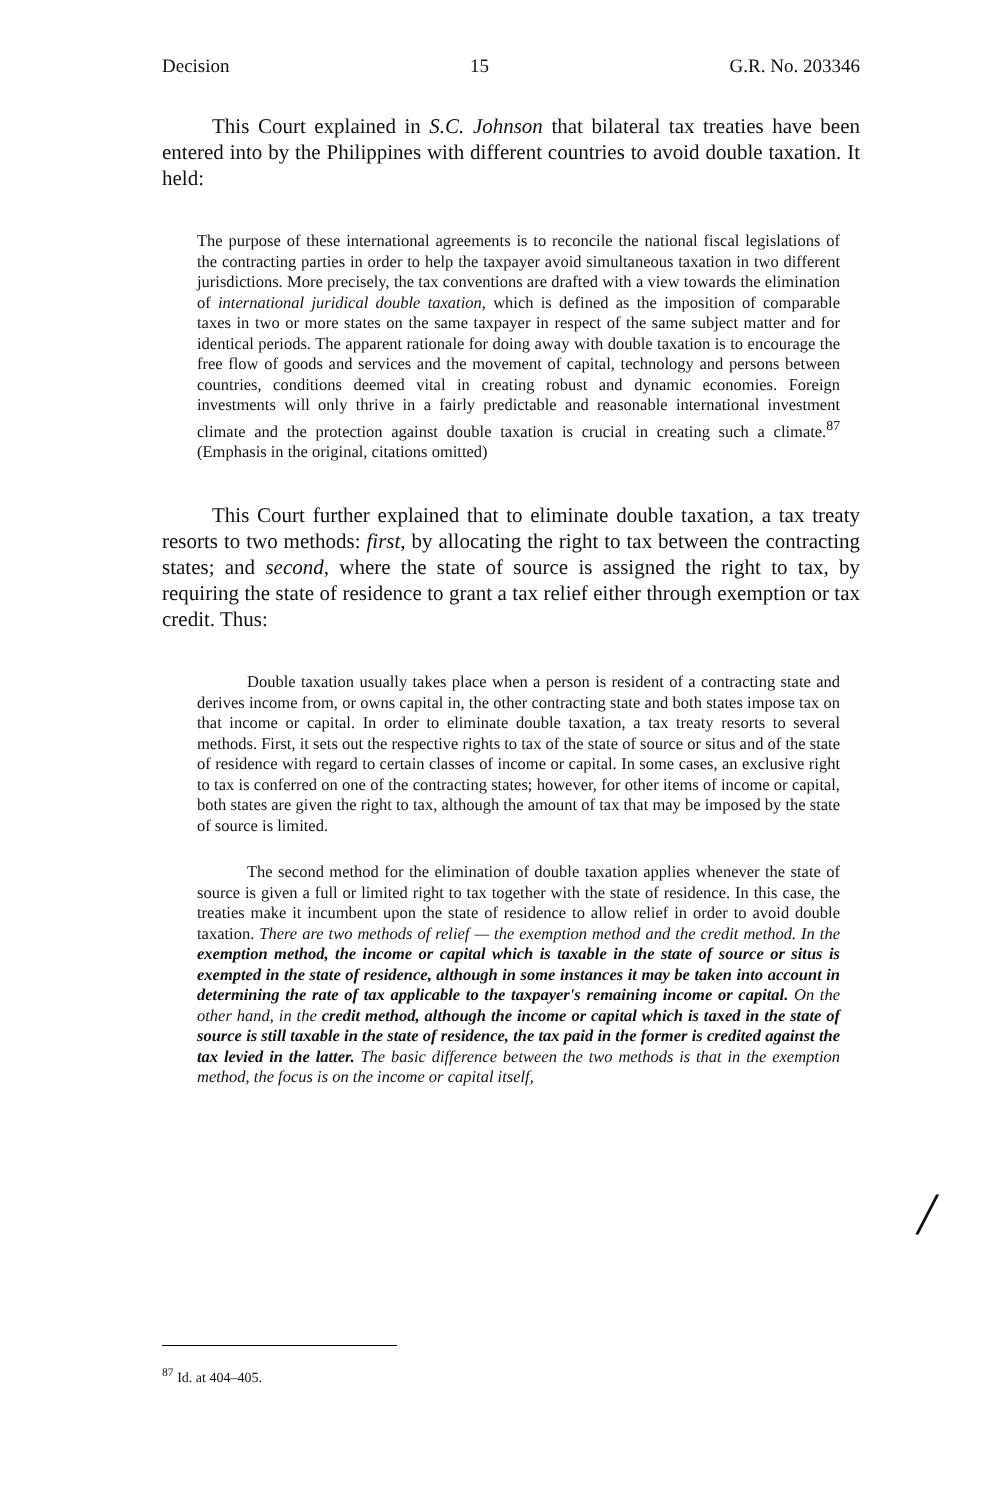Decision 15 G.R. No. 203346
This Court explained in S.C. Johnson that bilateral tax treaties have been entered into by the Philippines with different countries to avoid double taxation. It held:
The purpose of these international agreements is to reconcile the national fiscal legislations of the contracting parties in order to help the taxpayer avoid simultaneous taxation in two different jurisdictions. More precisely, the tax conventions are drafted with a view towards the elimination of international juridical double taxation, which is defined as the imposition of comparable taxes in two or more states on the same taxpayer in respect of the same subject matter and for identical periods. The apparent rationale for doing away with double taxation is to encourage the free flow of goods and services and the movement of capital, technology and persons between countries, conditions deemed vital in creating robust and dynamic economies. Foreign investments will only thrive in a fairly predictable and reasonable international investment climate and the protection against double taxation is crucial in creating such a climate.<sup>87</sup> (Emphasis in the original, citations omitted)
This Court further explained that to eliminate double taxation, a tax treaty resorts to two methods: first, by allocating the right to tax between the contracting states; and second, where the state of source is assigned the right to tax, by requiring the state of residence to grant a tax relief either through exemption or tax credit. Thus:
Double taxation usually takes place when a person is resident of a contracting state and derives income from, or owns capital in, the other contracting state and both states impose tax on that income or capital. In order to eliminate double taxation, a tax treaty resorts to several methods. First, it sets out the respective rights to tax of the state of source or situs and of the state of residence with regard to certain classes of income or capital. In some cases, an exclusive right to tax is conferred on one of the contracting states; however, for other items of income or capital, both states are given the right to tax, although the amount of tax that may be imposed by the state of source is limited.
The second method for the elimination of double taxation applies whenever the state of source is given a full or limited right to tax together with the state of residence. In this case, the treaties make it incumbent upon the state of residence to allow relief in order to avoid double taxation. There are two methods of relief — the exemption method and the credit method. In the exemption method, the income or capital which is taxable in the state of source or situs is exempted in the state of residence, although in some instances it may be taken into account in determining the rate of tax applicable to the taxpayer's remaining income or capital. On the other hand, in the credit method, although the income or capital which is taxed in the state of source is still taxable in the state of residence, the tax paid in the former is credited against the tax levied in the latter. The basic difference between the two methods is that in the exemption method, the focus is on the income or capital itself,
/
<sup>87</sup> Id. at 404–405.